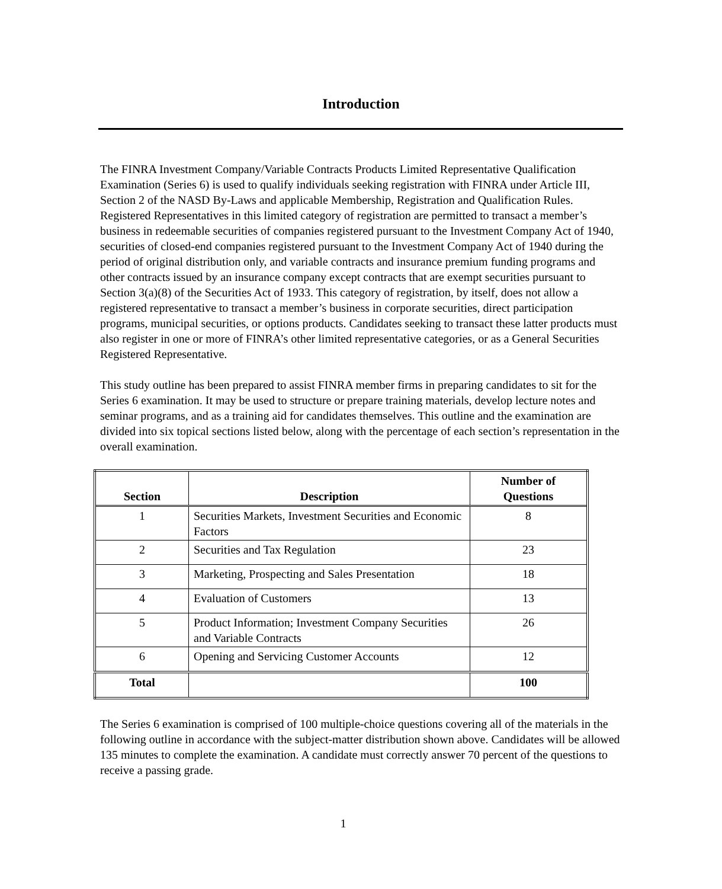Introduction
The FINRA Investment Company/Variable Contracts Products Limited Representative Qualification Examination (Series 6) is used to qualify individuals seeking registration with FINRA under Article III, Section 2 of the NASD By-Laws and applicable Membership, Registration and Qualification Rules. Registered Representatives in this limited category of registration are permitted to transact a member’s business in redeemable securities of companies registered pursuant to the Investment Company Act of 1940, securities of closed-end companies registered pursuant to the Investment Company Act of 1940 during the period of original distribution only, and variable contracts and insurance premium funding programs and other contracts issued by an insurance company except contracts that are exempt securities pursuant to Section 3(a)(8) of the Securities Act of 1933. This category of registration, by itself, does not allow a registered representative to transact a member’s business in corporate securities, direct participation programs, municipal securities, or options products. Candidates seeking to transact these latter products must also register in one or more of FINRA’s other limited representative categories, or as a General Securities Registered Representative.
This study outline has been prepared to assist FINRA member firms in preparing candidates to sit for the Series 6 examination. It may be used to structure or prepare training materials, develop lecture notes and seminar programs, and as a training aid for candidates themselves. This outline and the examination are divided into six topical sections listed below, along with the percentage of each section’s representation in the overall examination.
| Section | Description | Number of Questions |
| --- | --- | --- |
| 1 | Securities Markets, Investment Securities and Economic Factors | 8 |
| 2 | Securities and Tax Regulation | 23 |
| 3 | Marketing, Prospecting and Sales Presentation | 18 |
| 4 | Evaluation of Customers | 13 |
| 5 | Product Information; Investment Company Securities and Variable Contracts | 26 |
| 6 | Opening and Servicing Customer Accounts | 12 |
| Total | | 100 |
The Series 6 examination is comprised of 100 multiple-choice questions covering all of the materials in the following outline in accordance with the subject-matter distribution shown above. Candidates will be allowed 135 minutes to complete the examination. A candidate must correctly answer 70 percent of the questions to receive a passing grade.
1